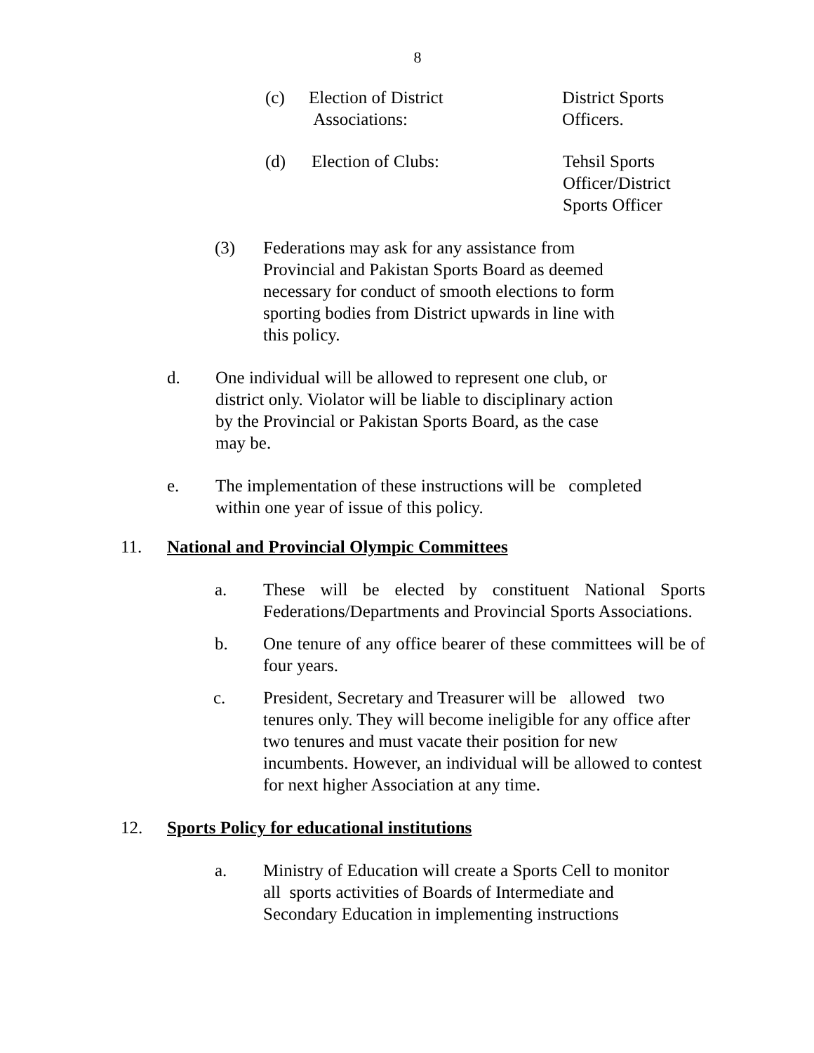8
(c) Election of District
Associations: District Sports
Officers.
(d) Election of Clubs: Tehsil Sports
Officer/District
Sports Officer
(3) Federations may ask for any assistance from Provincial and Pakistan Sports Board as deemed necessary for conduct of smooth elections to form sporting bodies from District upwards in line with this policy.
d. One individual will be allowed to represent one club, or district only. Violator will be liable to disciplinary action by the Provincial or Pakistan Sports Board, as the case may be.
e. The implementation of these instructions will be completed within one year of issue of this policy.
11. National and Provincial Olympic Committees
a. These will be elected by constituent National Sports Federations/Departments and Provincial Sports Associations.
b. One tenure of any office bearer of these committees will be of four years.
c. President, Secretary and Treasurer will be allowed two tenures only. They will become ineligible for any office after two tenures and must vacate their position for new incumbents. However, an individual will be allowed to contest for next higher Association at any time.
12. Sports Policy for educational institutions
a. Ministry of Education will create a Sports Cell to monitor all sports activities of Boards of Intermediate and Secondary Education in implementing instructions